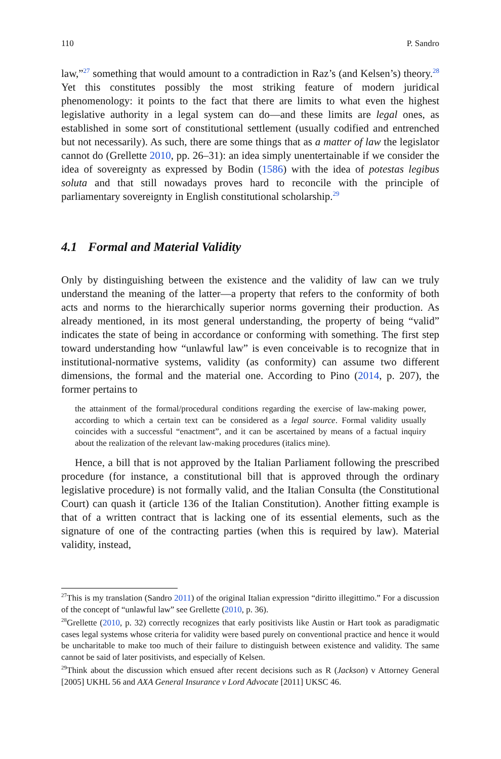110 P. Sandro
law,”<sup>27</sup> something that would amount to a contradiction in Raz’s (and Kelsen’s) theory.<sup>28</sup> Yet this constitutes possibly the most striking feature of modern juridical phenomenology: it points to the fact that there are limits to what even the highest legislative authority in a legal system can do—and these limits are legal ones, as established in some sort of constitutional settlement (usually codified and entrenched but not necessarily). As such, there are some things that as a matter of law the legislator cannot do (Grellette 2010, pp. 26–31): an idea simply unentertainable if we consider the idea of sovereignty as expressed by Bodin (1586) with the idea of potestas legibus soluta and that still nowadays proves hard to reconcile with the principle of parliamentary sovereignty in English constitutional scholarship.<sup>29</sup>
4.1 Formal and Material Validity
Only by distinguishing between the existence and the validity of law can we truly understand the meaning of the latter—a property that refers to the conformity of both acts and norms to the hierarchically superior norms governing their production. As already mentioned, in its most general understanding, the property of being “valid” indicates the state of being in accordance or conforming with something. The first step toward understanding how “unlawful law” is even conceivable is to recognize that in institutional-normative systems, validity (as conformity) can assume two different dimensions, the formal and the material one. According to Pino (2014, p. 207), the former pertains to
the attainment of the formal/procedural conditions regarding the exercise of law-making power, according to which a certain text can be considered as a legal source. Formal validity usually coincides with a successful “enactment”, and it can be ascertained by means of a factual inquiry about the realization of the relevant law-making procedures (italics mine).
Hence, a bill that is not approved by the Italian Parliament following the prescribed procedure (for instance, a constitutional bill that is approved through the ordinary legislative procedure) is not formally valid, and the Italian Consulta (the Constitutional Court) can quash it (article 136 of the Italian Constitution). Another fitting example is that of a written contract that is lacking one of its essential elements, such as the signature of one of the contracting parties (when this is required by law). Material validity, instead,
<sup>27</sup> This is my translation (Sandro 2011) of the original Italian expression “diritto illegittimo.” For a discussion of the concept of “unlawful law” see Grellette (2010, p. 36).
<sup>28</sup> Grellette (2010, p. 32) correctly recognizes that early positivists like Austin or Hart took as paradigmatic cases legal systems whose criteria for validity were based purely on conventional practice and hence it would be uncharitable to make too much of their failure to distinguish between existence and validity. The same cannot be said of later positivists, and especially of Kelsen.
<sup>29</sup> Think about the discussion which ensued after recent decisions such as R (Jackson) v Attorney General [2005] UKHL 56 and AXA General Insurance v Lord Advocate [2011] UKSC 46.